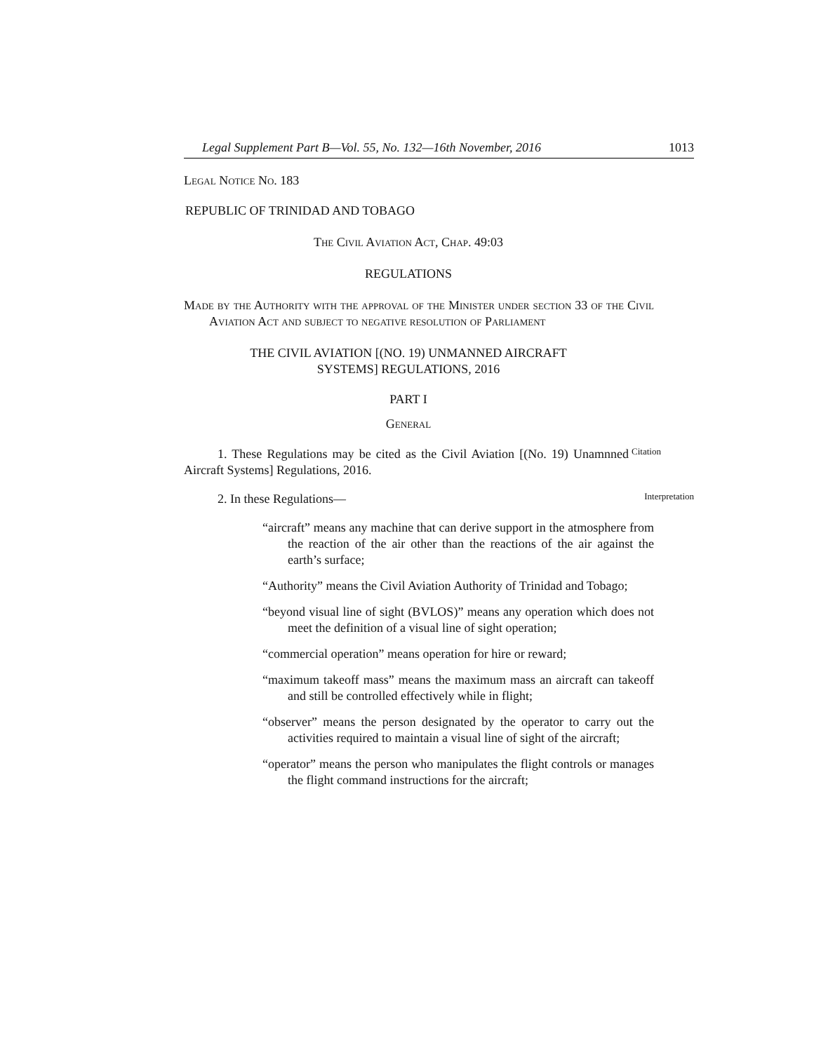Legal Supplement Part B—Vol. 55, No. 132—16th November, 2016 1013
Legal Notice No. 183
REPUBLIC OF TRINIDAD AND TOBAGO
The Civil Aviation Act, Chap. 49:03
REGULATIONS
Made by the Authority with the approval of the Minister under section 33 of the Civil Aviation Act and subject to negative resolution of Parliament
THE CIVIL AVIATION [(NO. 19) UNMANNED AIRCRAFT
SYSTEMS] REGULATIONS, 2016
PART I
General
1. These Regulations may be cited as the Civil Aviation [(No. 19) Unamnned Aircraft Systems] Regulations, 2016.
Citation
2. In these Regulations—
Interpretation
“aircraft” means any machine that can derive support in the atmosphere from the reaction of the air other than the reactions of the air against the earth’s surface;
“Authority” means the Civil Aviation Authority of Trinidad and Tobago;
“beyond visual line of sight (BVLOS)” means any operation which does not meet the definition of a visual line of sight operation;
“commercial operation” means operation for hire or reward;
“maximum takeoff mass” means the maximum mass an aircraft can takeoff and still be controlled effectively while in flight;
“observer” means the person designated by the operator to carry out the activities required to maintain a visual line of sight of the aircraft;
“operator” means the person who manipulates the flight controls or manages the flight command instructions for the aircraft;